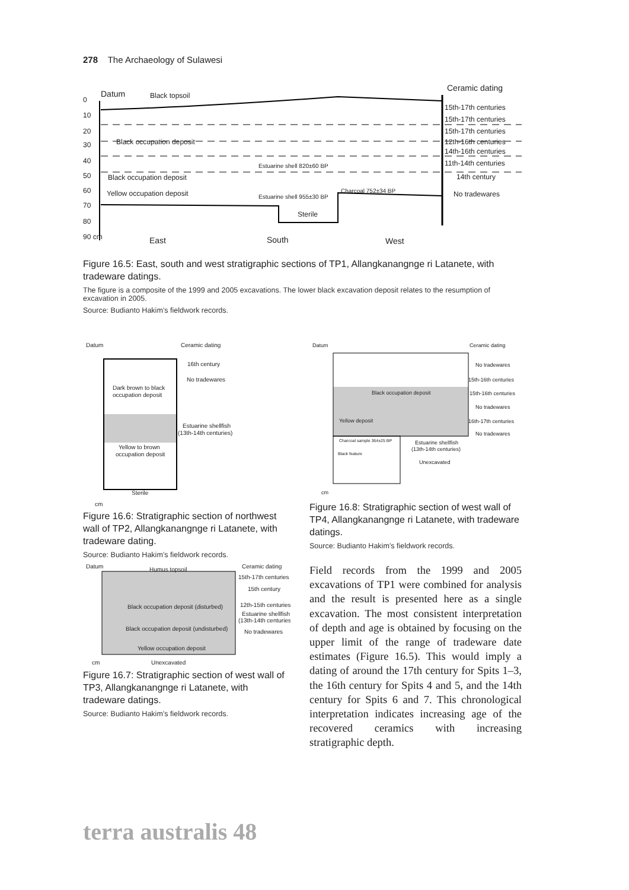278 The Archaeology of Sulawesi
Datum
Black topsoil
Black occupation deposit
Black occupation deposit
Yellow occupation deposit
Estuarine shell 820±60 BP
Estuarine shell 955±30 BP
Sterile
Charcoal 752±34 BP
0
10
20
30
40
50
60
70
80
90 cm
East
South
West
Ceramic dating
15th-17th centuries
15th-17th centuries
15th-17th centuries
12th-16th centuries
14th-16th centuries
11th-14th centuries
14th century
No tradewares
Figure 16.5: East, south and west stratigraphic sections of TP1, Allangkanangnge ri Latanete, with tradeware datings.
The figure is a composite of the 1999 and 2005 excavations. The lower black excavation deposit relates to the resumption of excavation in 2005.
Source: Budianto Hakim’s fieldwork records.
Datum
Ceramic dating
16th century
No tradewares
Dark brown to black
occupation deposit
Estuarine shellfish
(13th-14th centuries)
Yellow to brown
occupation deposit
Sterile
cm
Figure 16.6: Stratigraphic section of northwest wall of TP2, Allangkanangnge ri Latanete, with tradeware dating.
Source: Budianto Hakim’s fieldwork records.
Datum
Humus topsoil
Ceramic dating
15th-17th centuries
15th century
Black occupation deposit (disturbed)
12th-15th centuries
Estuarine shellfish
(13th-14th centuries)
Black occupation deposit (undisturbed)
No tradewares
Yellow occupation deposit
Unexcavated
cm
Figure 16.7: Stratigraphic section of west wall of TP3, Allangkanangnge ri Latanete, with tradeware datings.
Source: Budianto Hakim’s fieldwork records.
Datum
Ceramic dating
No tradewares
15th-16th centuries
15th-16th centuries
No tradewares
16th-17th centuries
No tradewares
Black occupation deposit
Yellow deposit
Charcoal sample 364±25 BP
Black feature
Estuarine shellfish
(13th-14th centuries)
Unexcavated
cm
Figure 16.8: Stratigraphic section of west wall of TP4, Allangkanangnge ri Latanete, with tradeware datings.
Source: Budianto Hakim’s fieldwork records.
Field records from the 1999 and 2005 excavations of TP1 were combined for analysis and the result is presented here as a single excavation. The most consistent interpretation of depth and age is obtained by focusing on the upper limit of the range of tradeware date estimates (Figure 16.5). This would imply a dating of around the 17th century for Spits 1–3, the 16th century for Spits 4 and 5, and the 14th century for Spits 6 and 7. This chronological interpretation indicates increasing age of the recovered ceramics with increasing stratigraphic depth.
terra australis 48